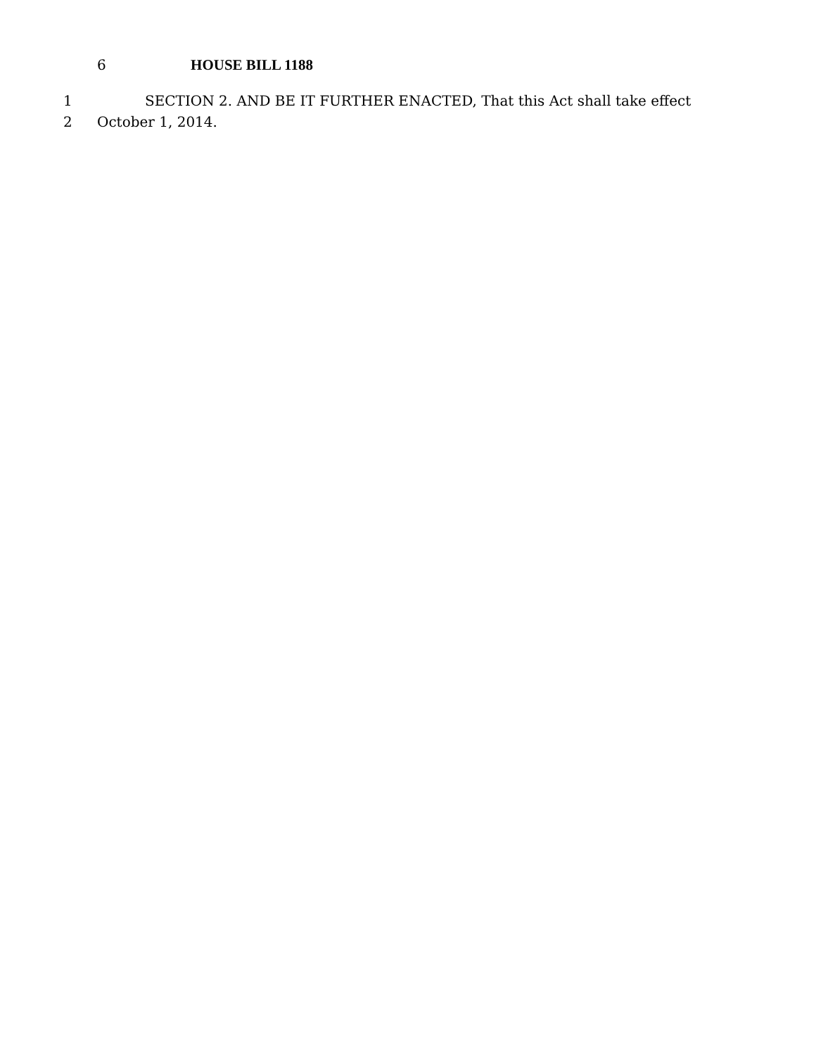6 HOUSE BILL 1188
1 SECTION 2. AND BE IT FURTHER ENACTED, That this Act shall take effect
2 October 1, 2014.